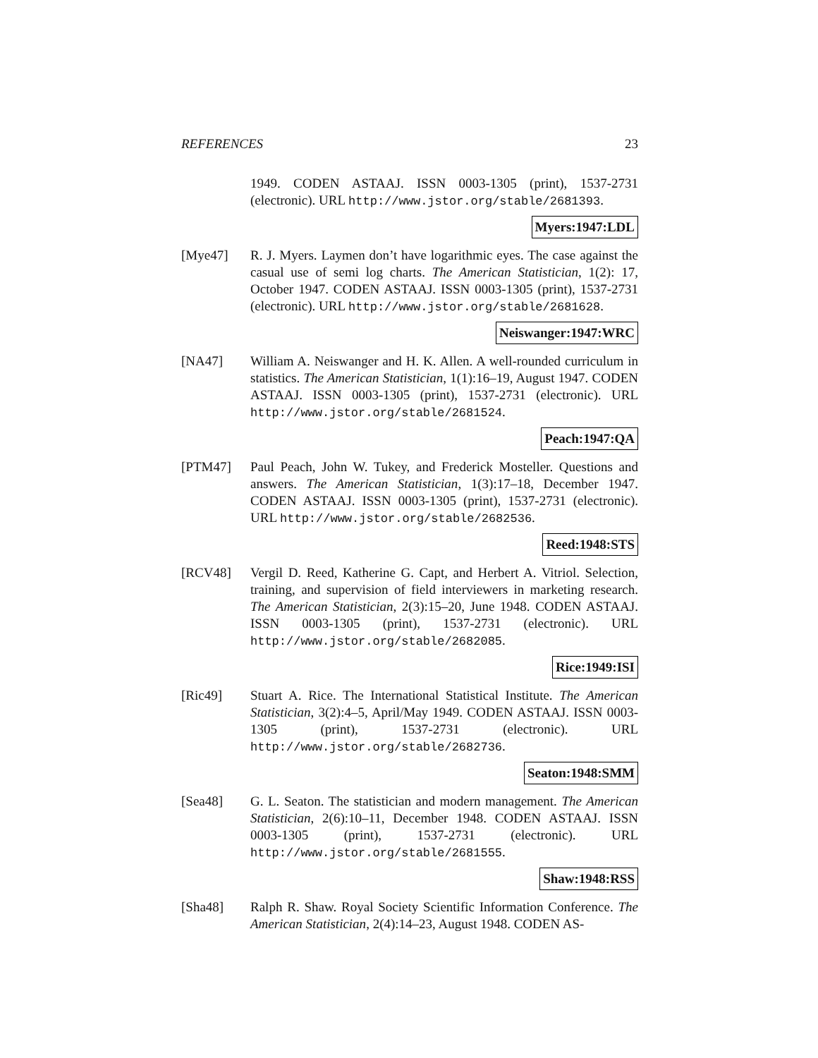REFERENCES 23
1949. CODEN ASTAAJ. ISSN 0003-1305 (print), 1537-2731 (electronic). URL http://www.jstor.org/stable/2681393.
Myers:1947:LDL
[Mye47] R. J. Myers. Laymen don’t have logarithmic eyes. The case against the casual use of semi log charts. The American Statistician, 1(2): 17, October 1947. CODEN ASTAAJ. ISSN 0003-1305 (print), 1537-2731 (electronic). URL http://www.jstor.org/stable/2681628.
Neiswanger:1947:WRC
[NA47] William A. Neiswanger and H. K. Allen. A well-rounded curriculum in statistics. The American Statistician, 1(1):16–19, August 1947. CODEN ASTAAJ. ISSN 0003-1305 (print), 1537-2731 (electronic). URL http://www.jstor.org/stable/2681524.
Peach:1947:QA
[PTM47] Paul Peach, John W. Tukey, and Frederick Mosteller. Questions and answers. The American Statistician, 1(3):17–18, December 1947. CODEN ASTAAJ. ISSN 0003-1305 (print), 1537-2731 (electronic). URL http://www.jstor.org/stable/2682536.
Reed:1948:STS
[RCV48] Vergil D. Reed, Katherine G. Capt, and Herbert A. Vitriol. Selection, training, and supervision of field interviewers in marketing research. The American Statistician, 2(3):15–20, June 1948. CODEN ASTAAJ. ISSN 0003-1305 (print), 1537-2731 (electronic). URL http://www.jstor.org/stable/2682085.
Rice:1949:ISI
[Ric49] Stuart A. Rice. The International Statistical Institute. The American Statistician, 3(2):4–5, April/May 1949. CODEN ASTAAJ. ISSN 0003-1305 (print), 1537-2731 (electronic). URL http://www.jstor.org/stable/2682736.
Seaton:1948:SMM
[Sea48] G. L. Seaton. The statistician and modern management. The American Statistician, 2(6):10–11, December 1948. CODEN ASTAAJ. ISSN 0003-1305 (print), 1537-2731 (electronic). URL http://www.jstor.org/stable/2681555.
Shaw:1948:RSS
[Sha48] Ralph R. Shaw. Royal Society Scientific Information Conference. The American Statistician, 2(4):14–23, August 1948. CODEN AS-